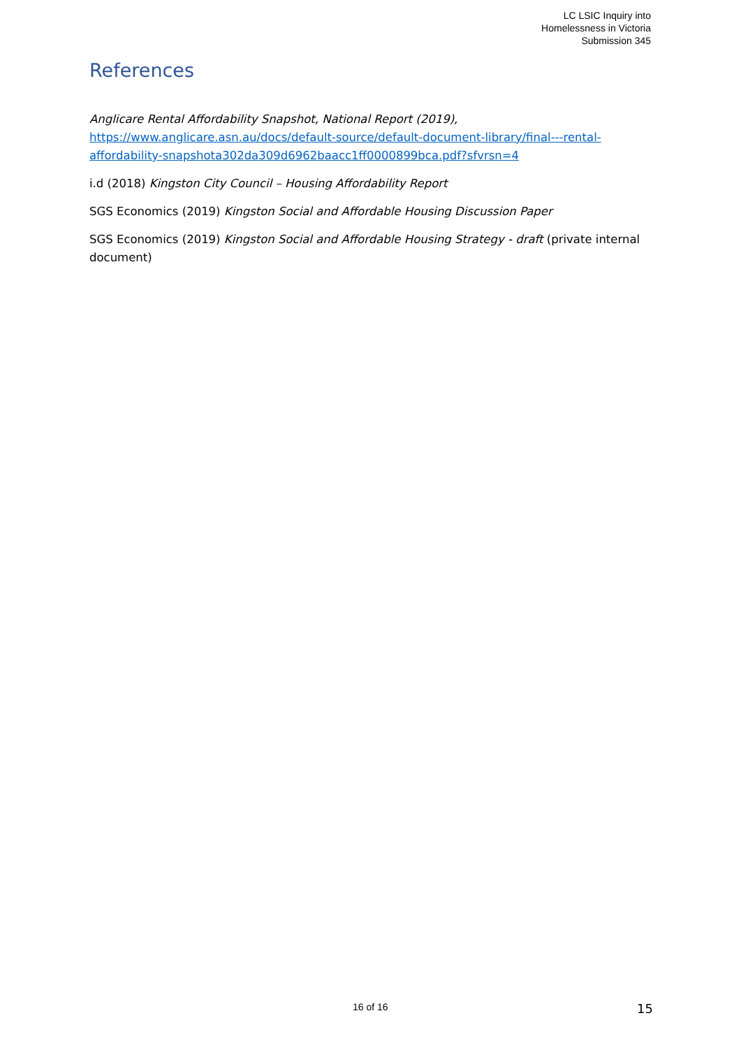LC LSIC Inquiry into
Homelessness in Victoria
Submission 345
References
Anglicare Rental Affordability Snapshot, National Report (2019),
https://www.anglicare.asn.au/docs/default-source/default-document-library/final---rental-affordability-snapshota302da309d6962baacc1ff0000899bca.pdf?sfvrsn=4
i.d (2018) Kingston City Council – Housing Affordability Report
SGS Economics (2019) Kingston Social and Affordable Housing Discussion Paper
SGS Economics (2019) Kingston Social and Affordable Housing Strategy - draft (private internal document)
16 of 16 15